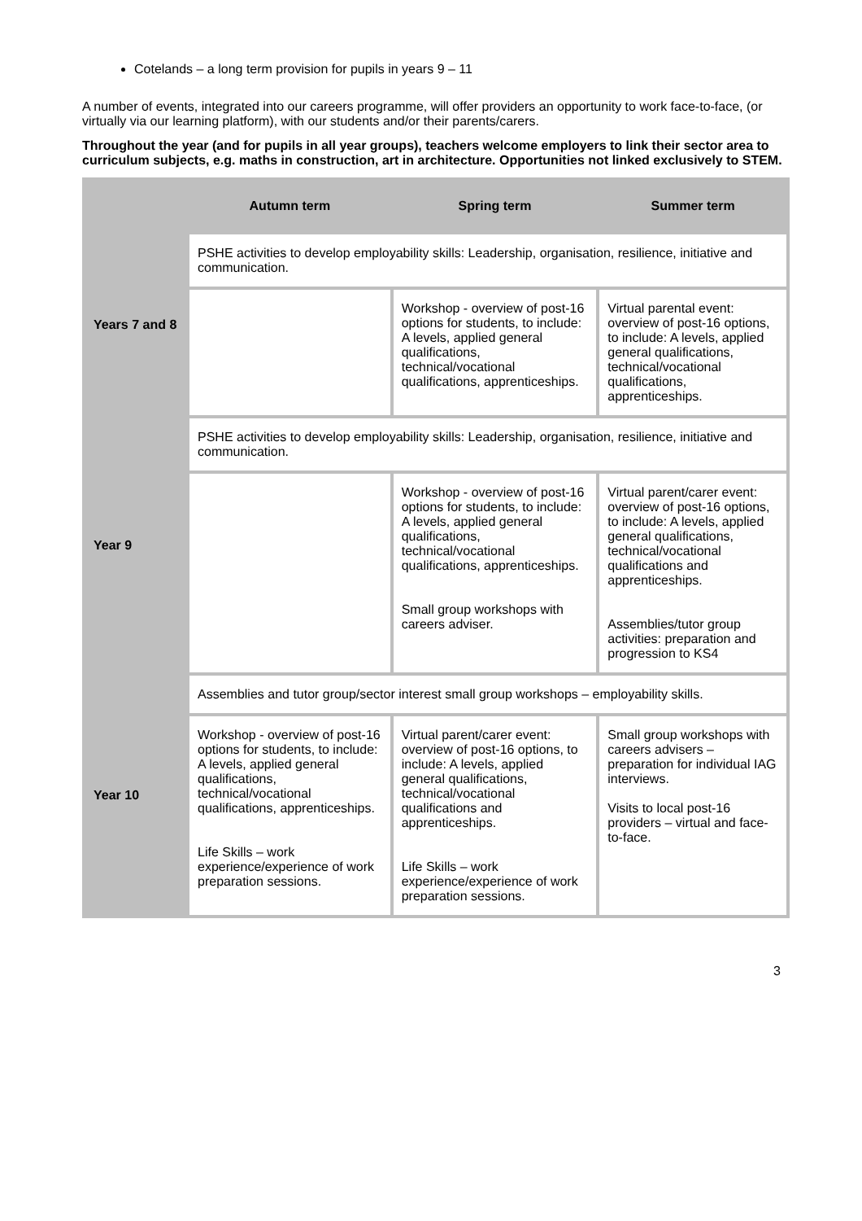Cotelands – a long term provision for pupils in years 9 – 11
A number of events, integrated into our careers programme, will offer providers an opportunity to work face-to-face, (or virtually via our learning platform), with our students and/or their parents/carers.
Throughout the year (and for pupils in all year groups), teachers welcome employers to link their sector area to curriculum subjects, e.g. maths in construction, art in architecture. Opportunities not linked exclusively to STEM.
| | Autumn term | Spring term | Summer term |
| --- | --- | --- | --- |
| Years 7 and 8 | PSHE activities to develop employability skills: Leadership, organisation, resilience, initiative and communication. | | |
| | | Workshop - overview of post-16 options for students, to include: A levels, applied general qualifications, technical/vocational qualifications, apprenticeships. | Virtual parental event: overview of post-16 options, to include: A levels, applied general qualifications, technical/vocational qualifications, apprenticeships. |
| Year 9 | PSHE activities to develop employability skills: Leadership, organisation, resilience, initiative and communication. | | |
| | | Workshop - overview of post-16 options for students, to include: A levels, applied general qualifications, technical/vocational qualifications, apprenticeships. Small group workshops with careers adviser. | Virtual parent/carer event: overview of post-16 options, to include: A levels, applied general qualifications, technical/vocational qualifications and apprenticeships. Assemblies/tutor group activities: preparation and progression to KS4 |
| Year 10 | Assemblies and tutor group/sector interest small group workshops – employability skills. | | |
| | Workshop - overview of post-16 options for students, to include: A levels, applied general qualifications, technical/vocational qualifications, apprenticeships. Life Skills – work experience/experience of work preparation sessions. | Virtual parent/carer event: overview of post-16 options, to include: A levels, applied general qualifications, technical/vocational qualifications and apprenticeships. Life Skills – work experience/experience of work preparation sessions. | Small group workshops with careers advisers – preparation for individual IAG interviews. Visits to local post-16 providers – virtual and face-to-face. |
3